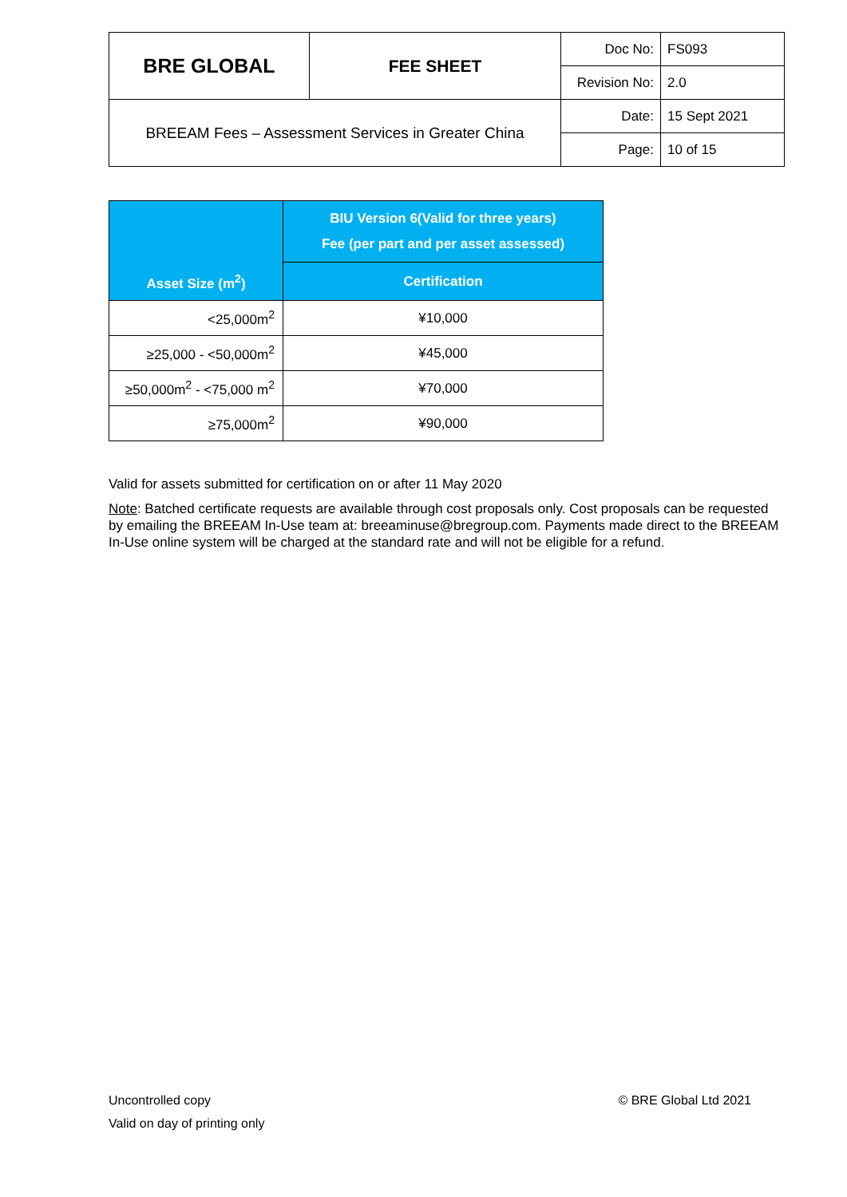| BRE GLOBAL | FEE SHEET | Doc No: | FS093 |
| | | Revision No: | 2.0 |
| BREEAM Fees – Assessment Services in Greater China | | Date: | 15 Sept 2021 |
| | | Page: | 10 of 15 |
| Asset Size (m<sup>2</sup>) | BIU Version 6(Valid for three years) Fee (per part and per asset assessed) |
| --- | --- |
| | Certification |
| <25,000m<sup>2</sup> | ¥10,000 |
| ≥25,000 - <50,000m<sup>2</sup> | ¥45,000 |
| ≥50,000m<sup>2</sup> - <75,000 m<sup>2</sup> | ¥70,000 |
| ≥75,000m<sup>2</sup> | ¥90,000 |
Valid for assets submitted for certification on or after 11 May 2020
Note: Batched certificate requests are available through cost proposals only. Cost proposals can be requested by emailing the BREEAM In-Use team at: breeaminuse@bregroup.com. Payments made direct to the BREEAM In-Use online system will be charged at the standard rate and will not be eligible for a refund.
Uncontrolled copy
Valid on day of printing only
© BRE Global Ltd 2021